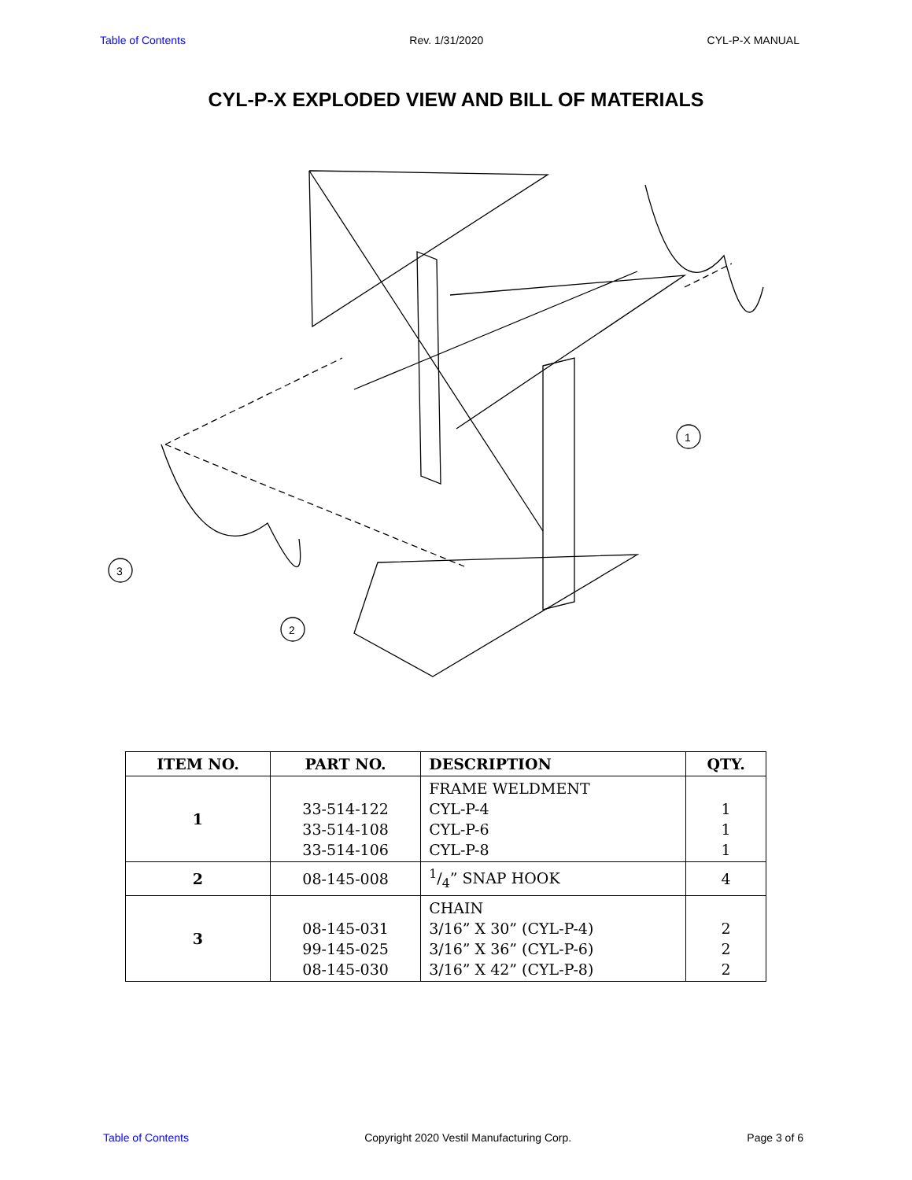Table of Contents Rev. 1/31/2020 CYL-P-X MANUAL
CYL-P-X EXPLODED VIEW AND BILL OF MATERIALS
1
2
3
| ITEM NO. | PART NO. | DESCRIPTION | QTY. |
| --- | --- | --- | --- |
| 1 | 33-514-122 33-514-108 33-514-106 | FRAME WELDMENT CYL-P-4 CYL-P-6 CYL-P-8 | 1 1 1 |
| 2 | 08-145-008 | 1/4” SNAP HOOK | 4 |
| 3 | 08-145-031 99-145-025 08-145-030 | CHAIN 3/16” X 30” (CYL-P-4) 3/16” X 36” (CYL-P-6) 3/16” X 42” (CYL-P-8) | 2 2 2 |
Table of Contents Copyright 2020 Vestil Manufacturing Corp. Page 3 of 6